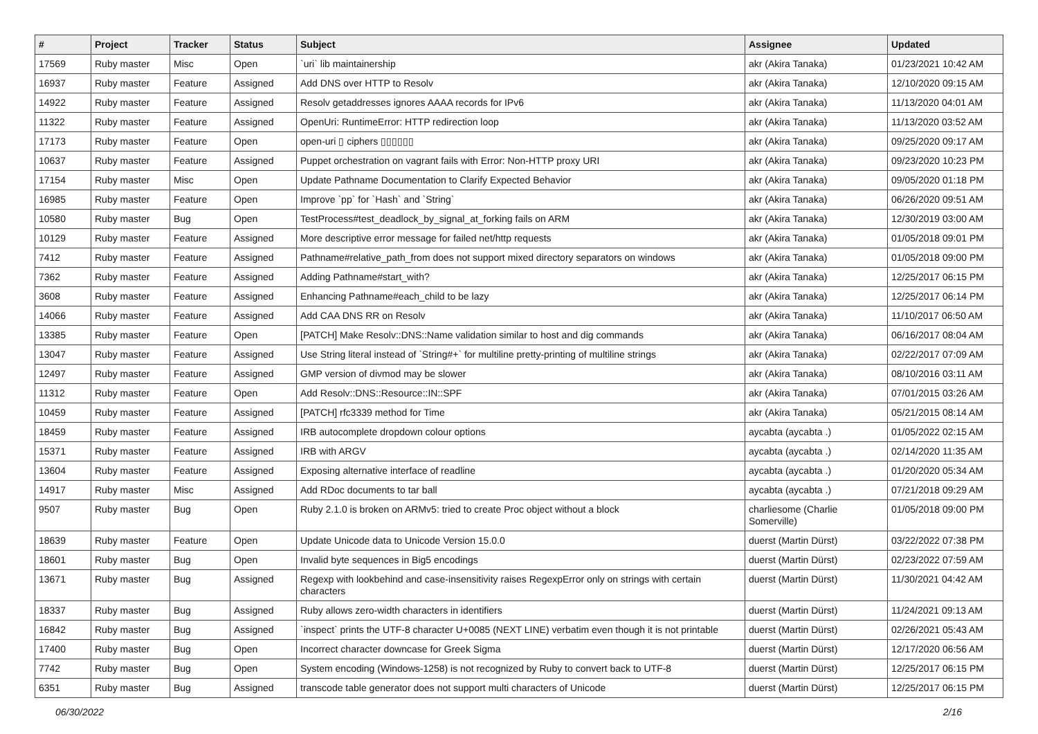| # | Project | Tracker | Status | Subject | Assignee | Updated |
| --- | --- | --- | --- | --- | --- | --- |
| 17569 | Ruby master | Misc | Open | `uri` lib maintainership | akr (Akira Tanaka) | 01/23/2021 10:42 AM |
| 16937 | Ruby master | Feature | Assigned | Add DNS over HTTP to Resolv | akr (Akira Tanaka) | 12/10/2020 09:15 AM |
| 14922 | Ruby master | Feature | Assigned | Resolv getaddresses ignores AAAA records for IPv6 | akr (Akira Tanaka) | 11/13/2020 04:01 AM |
| 11322 | Ruby master | Feature | Assigned | OpenUri: RuntimeError: HTTP redirection loop | akr (Akira Tanaka) | 11/13/2020 03:52 AM |
| 17173 | Ruby master | Feature | Open | open-uri ▯ ciphers ▯▯▯▯▯▯ | akr (Akira Tanaka) | 09/25/2020 09:17 AM |
| 10637 | Ruby master | Feature | Assigned | Puppet orchestration on vagrant fails with Error: Non-HTTP proxy URI | akr (Akira Tanaka) | 09/23/2020 10:23 PM |
| 17154 | Ruby master | Misc | Open | Update Pathname Documentation to Clarify Expected Behavior | akr (Akira Tanaka) | 09/05/2020 01:18 PM |
| 16985 | Ruby master | Feature | Open | Improve `pp` for `Hash` and `String` | akr (Akira Tanaka) | 06/26/2020 09:51 AM |
| 10580 | Ruby master | Bug | Open | TestProcess#test_deadlock_by_signal_at_forking fails on ARM | akr (Akira Tanaka) | 12/30/2019 03:00 AM |
| 10129 | Ruby master | Feature | Assigned | More descriptive error message for failed net/http requests | akr (Akira Tanaka) | 01/05/2018 09:01 PM |
| 7412 | Ruby master | Feature | Assigned | Pathname#relative_path_from does not support mixed directory separators on windows | akr (Akira Tanaka) | 01/05/2018 09:00 PM |
| 7362 | Ruby master | Feature | Assigned | Adding Pathname#start_with? | akr (Akira Tanaka) | 12/25/2017 06:15 PM |
| 3608 | Ruby master | Feature | Assigned | Enhancing Pathname#each_child to be lazy | akr (Akira Tanaka) | 12/25/2017 06:14 PM |
| 14066 | Ruby master | Feature | Assigned | Add CAA DNS RR on Resolv | akr (Akira Tanaka) | 11/10/2017 06:50 AM |
| 13385 | Ruby master | Feature | Open | [PATCH] Make Resolv::DNS::Name validation similar to host and dig commands | akr (Akira Tanaka) | 06/16/2017 08:04 AM |
| 13047 | Ruby master | Feature | Assigned | Use String literal instead of `String#+` for multiline pretty-printing of multiline strings | akr (Akira Tanaka) | 02/22/2017 07:09 AM |
| 12497 | Ruby master | Feature | Assigned | GMP version of divmod may be slower | akr (Akira Tanaka) | 08/10/2016 03:11 AM |
| 11312 | Ruby master | Feature | Open | Add Resolv::DNS::Resource::IN::SPF | akr (Akira Tanaka) | 07/01/2015 03:26 AM |
| 10459 | Ruby master | Feature | Assigned | [PATCH] rfc3339 method for Time | akr (Akira Tanaka) | 05/21/2015 08:14 AM |
| 18459 | Ruby master | Feature | Assigned | IRB autocomplete dropdown colour options | aycabta (aycabta .) | 01/05/2022 02:15 AM |
| 15371 | Ruby master | Feature | Assigned | IRB with ARGV | aycabta (aycabta .) | 02/14/2020 11:35 AM |
| 13604 | Ruby master | Feature | Assigned | Exposing alternative interface of readline | aycabta (aycabta .) | 01/20/2020 05:34 AM |
| 14917 | Ruby master | Misc | Assigned | Add RDoc documents to tar ball | aycabta (aycabta .) | 07/21/2018 09:29 AM |
| 9507 | Ruby master | Bug | Open | Ruby 2.1.0 is broken on ARMv5: tried to create Proc object without a block | charliesome (Charlie Somerville) | 01/05/2018 09:00 PM |
| 18639 | Ruby master | Feature | Open | Update Unicode data to Unicode Version 15.0.0 | duerst (Martin Dürst) | 03/22/2022 07:38 PM |
| 18601 | Ruby master | Bug | Open | Invalid byte sequences in Big5 encodings | duerst (Martin Dürst) | 02/23/2022 07:59 AM |
| 13671 | Ruby master | Bug | Assigned | Regexp with lookbehind and case-insensitivity raises RegexpError only on strings with certain characters | duerst (Martin Dürst) | 11/30/2021 04:42 AM |
| 18337 | Ruby master | Bug | Assigned | Ruby allows zero-width characters in identifiers | duerst (Martin Dürst) | 11/24/2021 09:13 AM |
| 16842 | Ruby master | Bug | Assigned | `inspect` prints the UTF-8 character U+0085 (NEXT LINE) verbatim even though it is not printable | duerst (Martin Dürst) | 02/26/2021 05:43 AM |
| 17400 | Ruby master | Bug | Open | Incorrect character downcase for Greek Sigma | duerst (Martin Dürst) | 12/17/2020 06:56 AM |
| 7742 | Ruby master | Bug | Open | System encoding (Windows-1258) is not recognized by Ruby to convert back to UTF-8 | duerst (Martin Dürst) | 12/25/2017 06:15 PM |
| 6351 | Ruby master | Bug | Assigned | transcode table generator does not support multi characters of Unicode | duerst (Martin Dürst) | 12/25/2017 06:15 PM |
06/30/2022 2/16